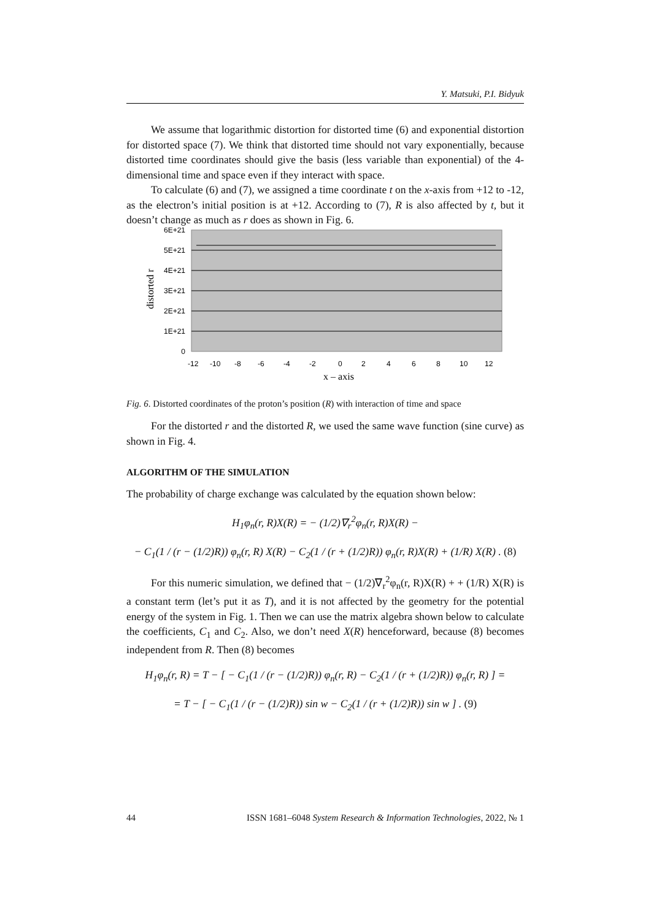Y. Matsuki, P.I. Bidyuk
We assume that logarithmic distortion for distorted time (6) and exponential distortion for distorted space (7). We think that distorted time should not vary exponentially, because distorted time coordinates should give the basis (less variable than exponential) of the 4-dimensional time and space even if they interact with space.
To calculate (6) and (7), we assigned a time coordinate t on the x-axis from +12 to -12, as the electron’s initial position is at +12. According to (7), R is also affected by t, but it doesn’t change as much as r does as shown in Fig. 6.
6E+21
5E+21
4E+21
3E+21
2E+21
1E+21
0
distorted r
-12
-10
-8
-6
-4
-2
0
2
4
6
8
10
12
x – axis
Fig. 6. Distorted coordinates of the proton’s position (R) with interaction of time and space
For the distorted r and the distorted R, we used the same wave function (sine curve) as shown in Fig. 4.
ALGORITHM OF THE SIMULATION
The probability of charge exchange was calculated by the equation shown below:
H<sub>1</sub>φ<sub>n</sub>(r, R)X(R) = − (1/2)∇<sub>r</sub><sup>2</sup>φ<sub>n</sub>(r, R)X(R) −
− C<sub>1</sub>(1 / (r − (1/2)R)) φ<sub>n</sub>(r, R) X(R) − C<sub>2</sub>(1 / (r + (1/2)R)) φ<sub>n</sub>(r, R)X(R) + (1/R) X(R) . (8)
For this numeric simulation, we defined that − (1/2)∇<sub>r</sub><sup>2</sup>φ<sub>n</sub>(r, R)X(R) + + (1/R) X(R) is a constant term (let’s put it as T), and it is not affected by the geometry for the potential energy of the system in Fig. 1. Then we can use the matrix algebra shown below to calculate the coefficients, C<sub>1</sub> and C<sub>2</sub>. Also, we don’t need X(R) henceforward, because (8) becomes independent from R. Then (8) becomes
H<sub>1</sub>φ<sub>n</sub>(r, R) = T − [ − C<sub>1</sub>(1 / (r − (1/2)R)) φ<sub>n</sub>(r, R) − C<sub>2</sub>(1 / (r + (1/2)R)) φ<sub>n</sub>(r, R) ] =
= T − [ − C<sub>1</sub>(1 / (r − (1/2)R)) sin w − C<sub>2</sub>(1 / (r + (1/2)R)) sin w ] . (9)
44 ISSN 1681–6048 System Research & Information Technologies, 2022, № 1